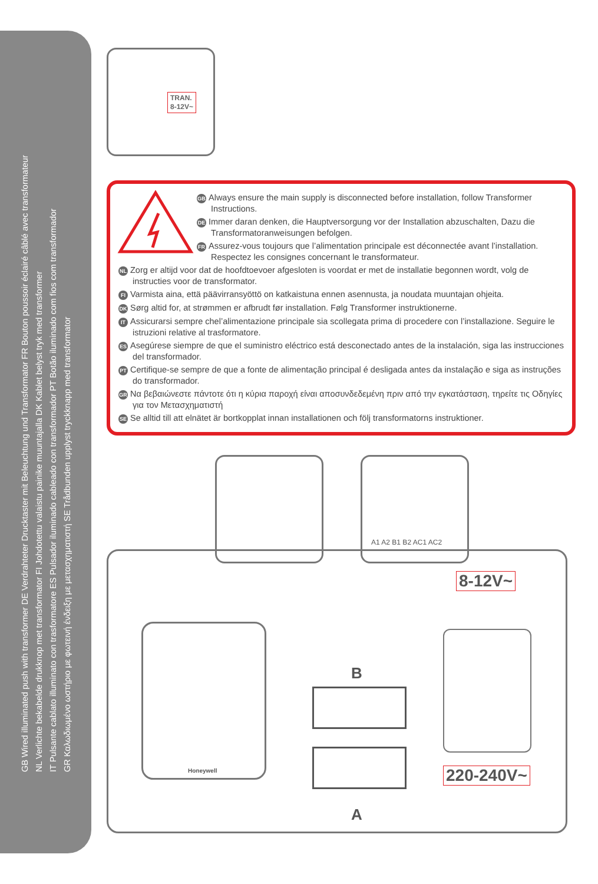GB Wired illuminated push with transformer DE Verdrahteter Drucktaster mit Beleuchtung und Transformator FR Bouton poussoir éclairé câblé avec transformateur
NL Verlichte bekabelde drukknop met transformator FI Johdotettu valaistu painike muuntajalla DK Kablet belyst tryk med transformer
IT Pulsante cablato illuminato con trasformatore ES Pulsador iluminado cableado con transformador PT Botão iluminado com fios com transformador
GR Καλωδιωμένο ωστήριο με φωτεινή ένδειξη με μετασχηματιστή SE Trådbunden upplyst tryckknapp med transformator
TRAN.
8-12V~
GB Always ensure the main supply is disconnected before installation, follow Transformer Instructions.
DE Immer daran denken, die Hauptversorgung vor der Installation abzuschalten, Dazu die Transformatoranweisungen befolgen.
FR Assurez-vous toujours que l’alimentation principale est déconnectée avant l’installation. Respectez les consignes concernant le transformateur.
NL Zorg er altijd voor dat de hoofdtoevoer afgesloten is voordat er met de installatie begonnen wordt, volg de instructies voor de transformator.
FI Varmista aina, että päävirransyöttö on katkaistuna ennen asennusta, ja noudata muuntajan ohjeita.
DK Sørg altid for, at strømmen er afbrudt før installation. Følg Transformer instruktionerne.
IT Assicurarsi sempre chel’alimentazione principale sia scollegata prima di procedere con l’installazione. Seguire le istruzioni relative al trasformatore.
ES Asegúrese siempre de que el suministro eléctrico está desconectado antes de la instalación, siga las instrucciones del transformador.
PT Certifique-se sempre de que a fonte de alimentação principal é desligada antes da instalação e siga as instruções do transformador.
GR Να βεβαιώνεστε πάντοτε ότι η κύρια παροχή είναι αποσυνδεδεμένη πριν από την εγκατάσταση, τηρείτε τις Οδηγίες για τον Μετασχηματιστή
SE Se alltid till att elnätet är bortkopplat innan installationen och följ transformatorns instruktioner.
A1 A2 B1 B2 AC1 AC2
8-12V~
Honeywell
B
A
220-240V~